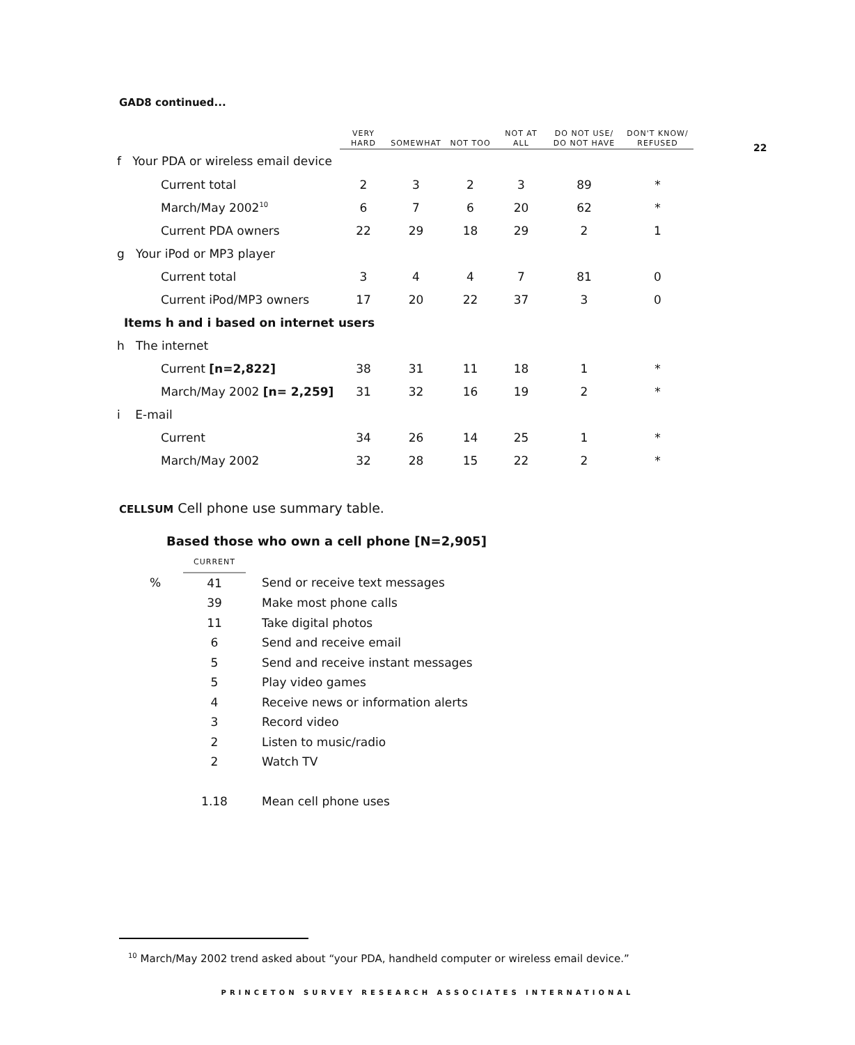22
GAD8 continued...
| | VERY HARD | SOMEWHAT | NOT TOO | NOT AT ALL | DO NOT USE/ DO NOT HAVE | DON'T KNOW/ REFUSED |
| --- | --- | --- | --- | --- | --- | --- |
| f Your PDA or wireless email device | | | | | | |
| Current total | 2 | 3 | 2 | 3 | 89 | * |
| March/May 2002<sup>10</sup> | 6 | 7 | 6 | 20 | 62 | * |
| Current PDA owners | 22 | 29 | 18 | 29 | 2 | 1 |
| g Your iPod or MP3 player | | | | | | |
| Current total | 3 | 4 | 4 | 7 | 81 | 0 |
| Current iPod/MP3 owners | 17 | 20 | 22 | 37 | 3 | 0 |
| Items h and i based on internet users | | | | | | |
| h The internet | | | | | | |
| Current [n=2,822] | 38 | 31 | 11 | 18 | 1 | * |
| March/May 2002 [n= 2,259] | 31 | 32 | 16 | 19 | 2 | * |
| i E-mail | | | | | | |
| Current | 34 | 26 | 14 | 25 | 1 | * |
| March/May 2002 | 32 | 28 | 15 | 22 | 2 | * |
CELLSUM Cell phone use summary table.
Based those who own a cell phone [N=2,905]
| | CURRENT | |
| % | 41 | Send or receive text messages |
| | 39 | Make most phone calls |
| | 11 | Take digital photos |
| | 6 | Send and receive email |
| | 5 | Send and receive instant messages |
| | 5 | Play video games |
| | 4 | Receive news or information alerts |
| | 3 | Record video |
| | 2 | Listen to music/radio |
| | 2 | Watch TV |
| | 1.18 | Mean cell phone uses |
<sup>10</sup> March/May 2002 trend asked about “your PDA, handheld computer or wireless email device.”
PRINCETON SURVEY RESEARCH ASSOCIATES INTERNATIONAL